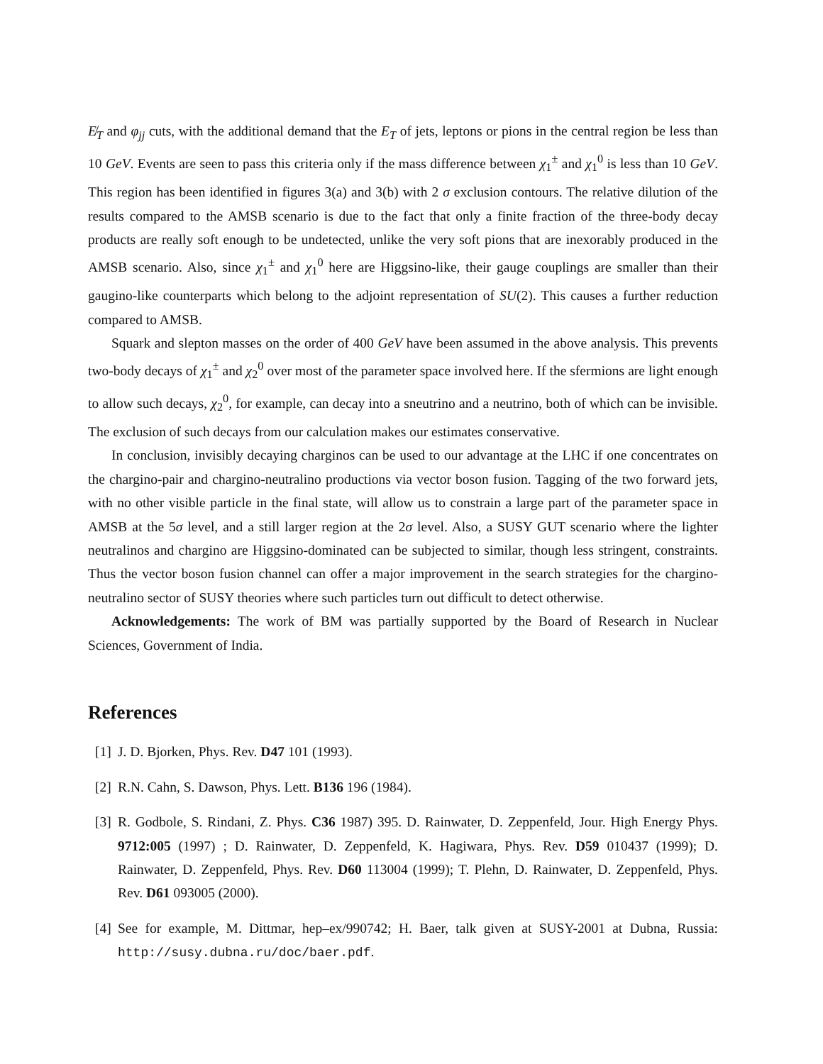E̸<sub>T</sub> and φ<sub>jj</sub> cuts, with the additional demand that the E<sub>T</sub> of jets, leptons or pions in the central region be less than 10 GeV. Events are seen to pass this criteria only if the mass difference between χ<sub>1</sub><sup>±</sup> and χ<sub>1</sub><sup>0</sup> is less than 10 GeV. This region has been identified in figures 3(a) and 3(b) with 2 σ exclusion contours. The relative dilution of the results compared to the AMSB scenario is due to the fact that only a finite fraction of the three-body decay products are really soft enough to be undetected, unlike the very soft pions that are inexorably produced in the AMSB scenario. Also, since χ<sub>1</sub><sup>±</sup> and χ<sub>1</sub><sup>0</sup> here are Higgsino-like, their gauge couplings are smaller than their gaugino-like counterparts which belong to the adjoint representation of SU(2). This causes a further reduction compared to AMSB.
Squark and slepton masses on the order of 400 GeV have been assumed in the above analysis. This prevents two-body decays of χ<sub>1</sub><sup>±</sup> and χ<sub>2</sub><sup>0</sup> over most of the parameter space involved here. If the sfermions are light enough to allow such decays, χ<sub>2</sub><sup>0</sup>, for example, can decay into a sneutrino and a neutrino, both of which can be invisible. The exclusion of such decays from our calculation makes our estimates conservative.
In conclusion, invisibly decaying charginos can be used to our advantage at the LHC if one concentrates on the chargino-pair and chargino-neutralino productions via vector boson fusion. Tagging of the two forward jets, with no other visible particle in the final state, will allow us to constrain a large part of the parameter space in AMSB at the 5σ level, and a still larger region at the 2σ level. Also, a SUSY GUT scenario where the lighter neutralinos and chargino are Higgsino-dominated can be subjected to similar, though less stringent, constraints. Thus the vector boson fusion channel can offer a major improvement in the search strategies for the chargino-neutralino sector of SUSY theories where such particles turn out difficult to detect otherwise.
Acknowledgements: The work of BM was partially supported by the Board of Research in Nuclear Sciences, Government of India.
References
[1] J. D. Bjorken, Phys. Rev. D47 101 (1993).
[2] R.N. Cahn, S. Dawson, Phys. Lett. B136 196 (1984).
[3] R. Godbole, S. Rindani, Z. Phys. C36 1987) 395. D. Rainwater, D. Zeppenfeld, Jour. High Energy Phys. 9712:005 (1997) ; D. Rainwater, D. Zeppenfeld, K. Hagiwara, Phys. Rev. D59 010437 (1999); D. Rainwater, D. Zeppenfeld, Phys. Rev. D60 113004 (1999); T. Plehn, D. Rainwater, D. Zeppenfeld, Phys. Rev. D61 093005 (2000).
[4] See for example, M. Dittmar, hep–ex/990742; H. Baer, talk given at SUSY-2001 at Dubna, Russia: http://susy.dubna.ru/doc/baer.pdf.